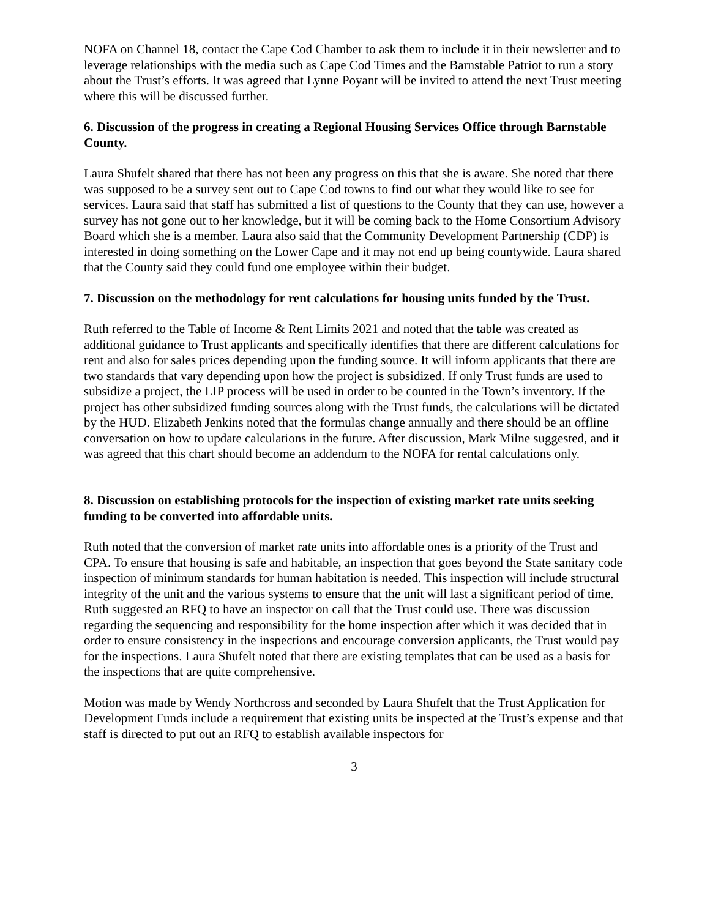NOFA on Channel 18, contact the Cape Cod Chamber to ask them to include it in their newsletter and to leverage relationships with the media such as Cape Cod Times and the Barnstable Patriot to run a story about the Trust’s efforts. It was agreed that Lynne Poyant will be invited to attend the next Trust meeting where this will be discussed further.
6. Discussion of the progress in creating a Regional Housing Services Office through Barnstable County.
Laura Shufelt shared that there has not been any progress on this that she is aware. She noted that there was supposed to be a survey sent out to Cape Cod towns to find out what they would like to see for services. Laura said that staff has submitted a list of questions to the County that they can use, however a survey has not gone out to her knowledge, but it will be coming back to the Home Consortium Advisory Board which she is a member. Laura also said that the Community Development Partnership (CDP) is interested in doing something on the Lower Cape and it may not end up being countywide. Laura shared that the County said they could fund one employee within their budget.
7. Discussion on the methodology for rent calculations for housing units funded by the Trust.
Ruth referred to the Table of Income & Rent Limits 2021 and noted that the table was created as additional guidance to Trust applicants and specifically identifies that there are different calculations for rent and also for sales prices depending upon the funding source. It will inform applicants that there are two standards that vary depending upon how the project is subsidized. If only Trust funds are used to subsidize a project, the LIP process will be used in order to be counted in the Town’s inventory. If the project has other subsidized funding sources along with the Trust funds, the calculations will be dictated by the HUD. Elizabeth Jenkins noted that the formulas change annually and there should be an offline conversation on how to update calculations in the future. After discussion, Mark Milne suggested, and it was agreed that this chart should become an addendum to the NOFA for rental calculations only.
8. Discussion on establishing protocols for the inspection of existing market rate units seeking funding to be converted into affordable units.
Ruth noted that the conversion of market rate units into affordable ones is a priority of the Trust and CPA. To ensure that housing is safe and habitable, an inspection that goes beyond the State sanitary code inspection of minimum standards for human habitation is needed. This inspection will include structural integrity of the unit and the various systems to ensure that the unit will last a significant period of time. Ruth suggested an RFQ to have an inspector on call that the Trust could use. There was discussion regarding the sequencing and responsibility for the home inspection after which it was decided that in order to ensure consistency in the inspections and encourage conversion applicants, the Trust would pay for the inspections. Laura Shufelt noted that there are existing templates that can be used as a basis for the inspections that are quite comprehensive.
Motion was made by Wendy Northcross and seconded by Laura Shufelt that the Trust Application for Development Funds include a requirement that existing units be inspected at the Trust’s expense and that staff is directed to put out an RFQ to establish available inspectors for
3